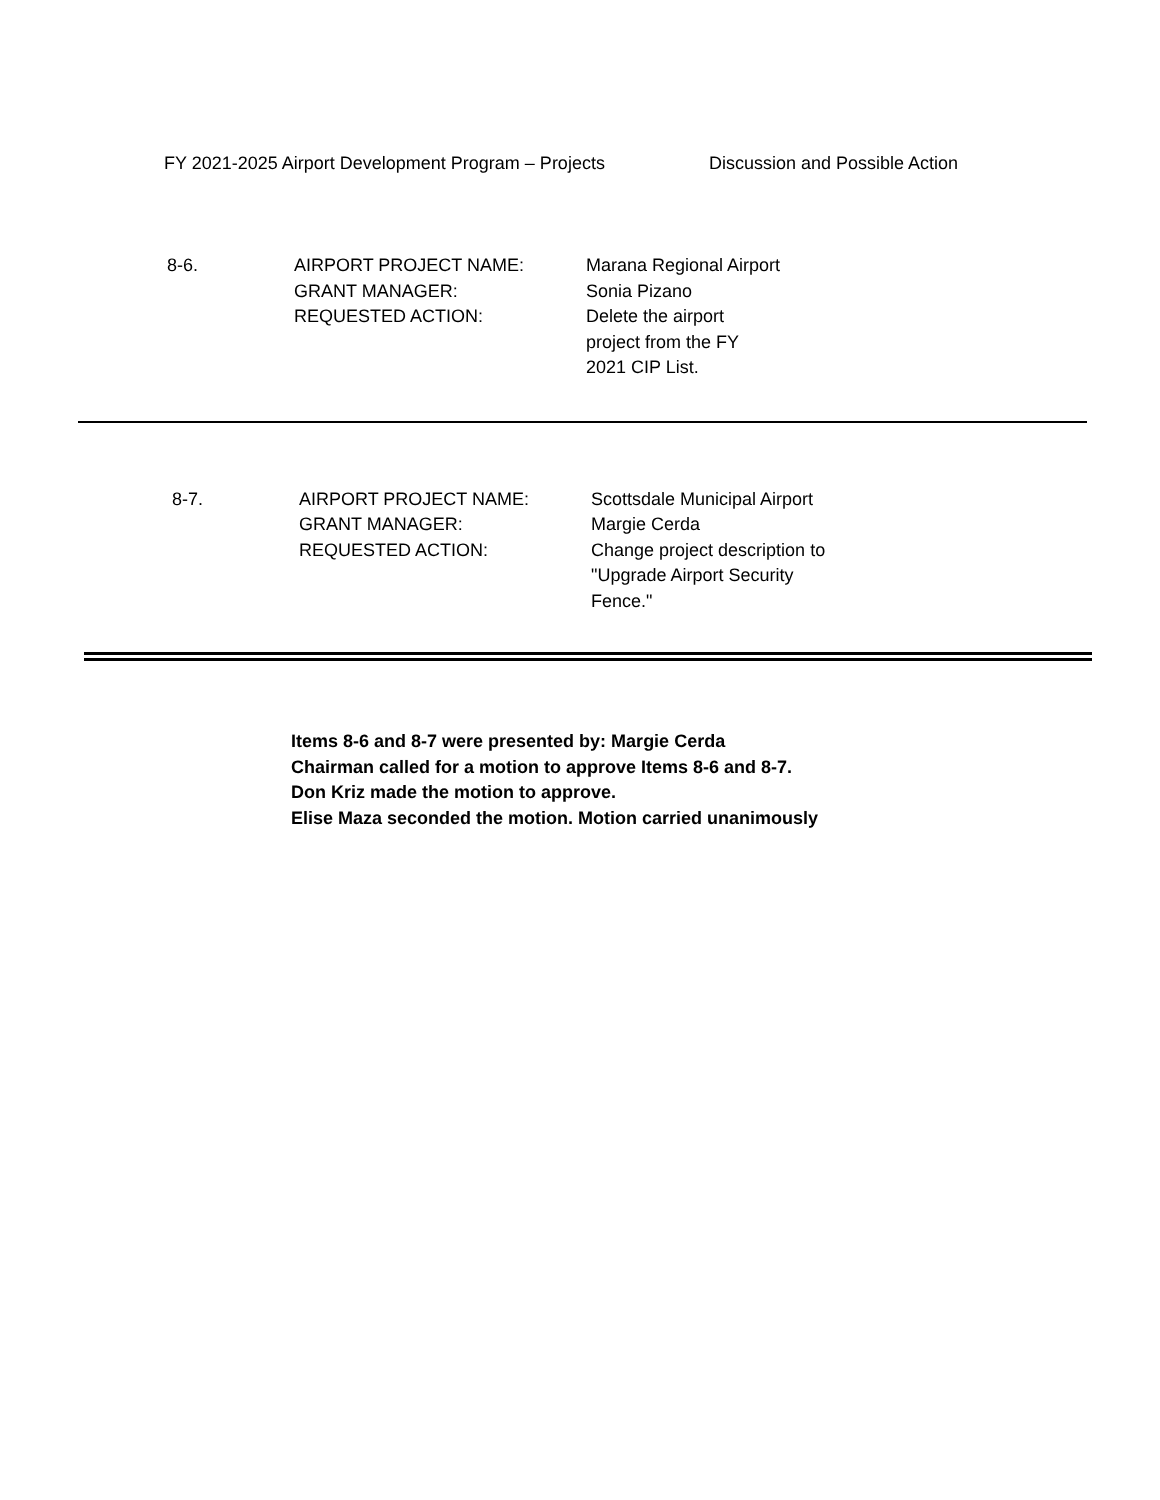FY 2021-2025 Airport Development Program – Projects Discussion and Possible Action
8-6. AIRPORT PROJECT NAME:
GRANT MANAGER:
REQUESTED ACTION:
Marana Regional Airport
Sonia Pizano
Delete the airport
project from the FY
2021 CIP List.
8-7. AIRPORT PROJECT NAME:
GRANT MANAGER:
REQUESTED ACTION:
Scottsdale Municipal Airport
Margie Cerda
Change project description to
"Upgrade Airport Security
Fence."
Items 8-6 and 8-7 were presented by: Margie Cerda
Chairman called for a motion to approve Items 8-6 and 8-7.
Don Kriz made the motion to approve.
Elise Maza seconded the motion. Motion carried unanimously